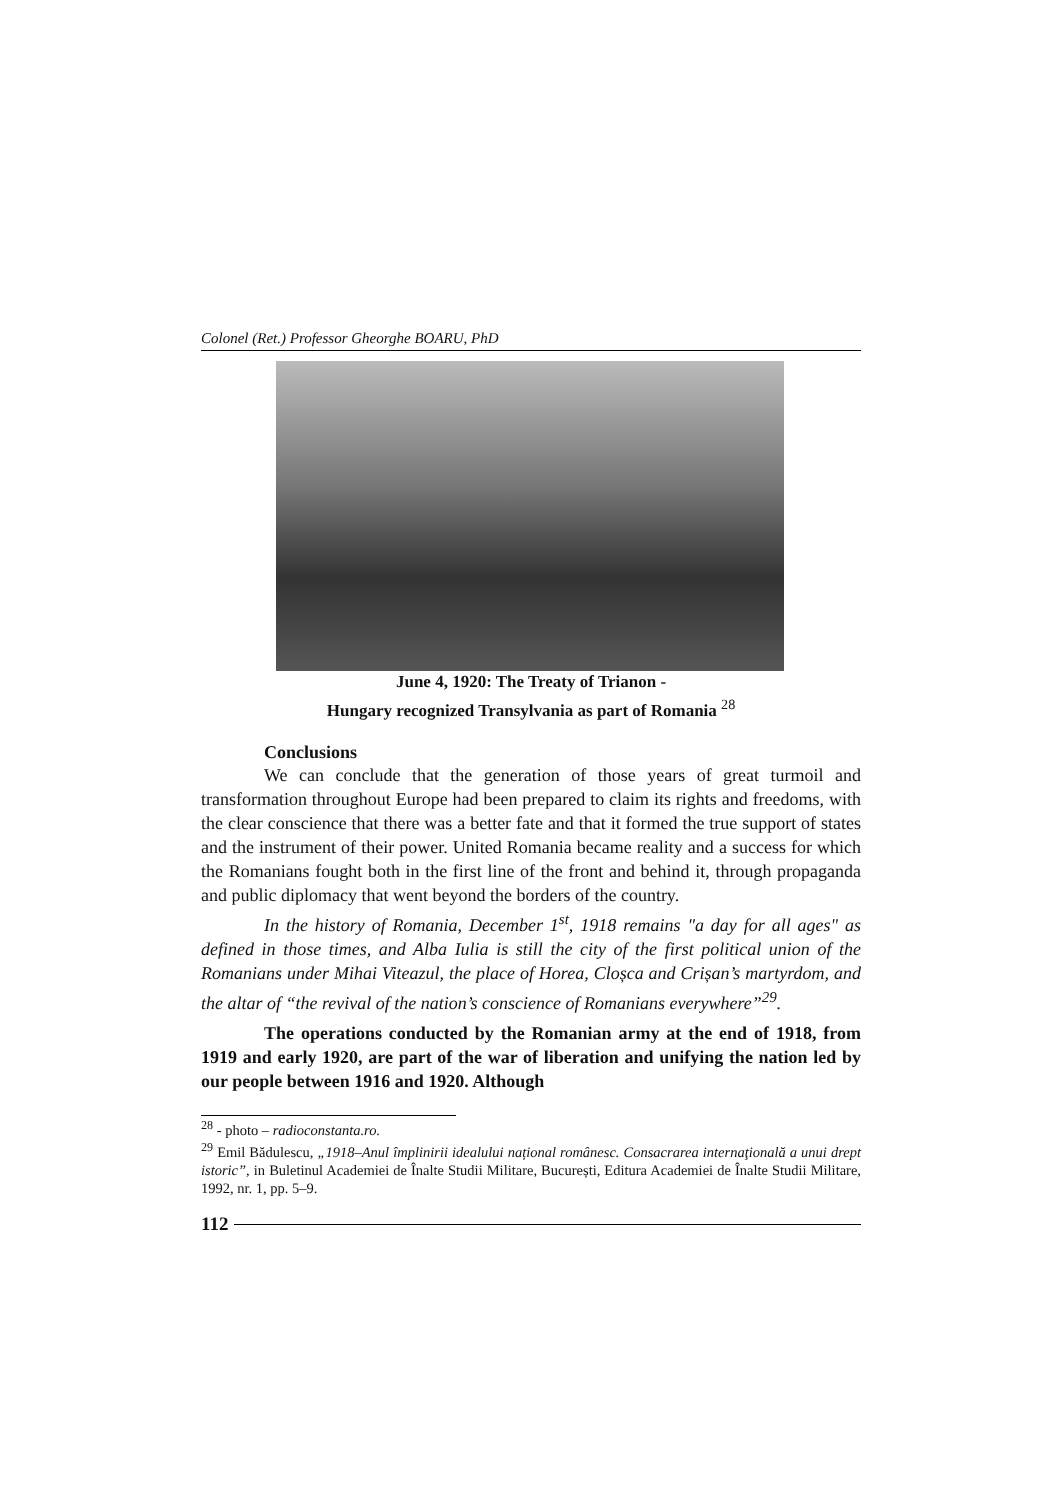Colonel (Ret.) Professor Gheorghe BOARU, PhD
June 4, 1920: The Treaty of Trianon -
Hungary recognized Transylvania as part of Romania <sup>28</sup>
Conclusions
We can conclude that the generation of those years of great turmoil and transformation throughout Europe had been prepared to claim its rights and freedoms, with the clear conscience that there was a better fate and that it formed the true support of states and the instrument of their power. United Romania became reality and a success for which the Romanians fought both in the first line of the front and behind it, through propaganda and public diplomacy that went beyond the borders of the country.
In the history of Romania, December 1<sup>st</sup>, 1918 remains "a day for all ages" as defined in those times, and Alba Iulia is still the city of the first political union of the Romanians under Mihai Viteazul, the place of Horea, Cloșca and Crișan’s martyrdom, and the altar of “the revival of the nation’s conscience of Romanians everywhere”<sup>29</sup>.
The operations conducted by the Romanian army at the end of 1918, from 1919 and early 1920, are part of the war of liberation and unifying the nation led by our people between 1916 and 1920. Although
<sup>28</sup> - photo – radioconstanta.ro.
<sup>29</sup> Emil Bădulescu, „1918–Anul împlinirii idealului național românesc. Consacrarea internaţională a unui drept istoric”, in Buletinul Academiei de Înalte Studii Militare, București, Editura Academiei de Înalte Studii Militare, 1992, nr. 1, pp. 5–9.
112